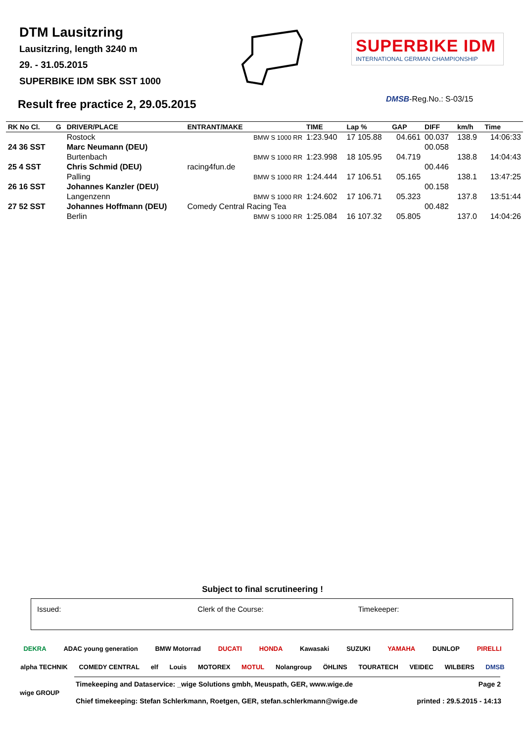DTM Lausitzring
Lausitzring, length 3240 m
29. - 31.05.2015
SUPERBIKE IDM SBK SST 1000
Result free practice 2, 29.05.2015
SUPERBIKE IDM
INTERNATIONAL GERMAN CHAMPIONSHIP
DMSB-Reg.No.: S-03/15
| RK No Cl. | G | DRIVER/PLACE | ENTRANT/MAKE | TIME | Lap % | GAP | DIFF | km/h | Time |
| --- | --- | --- | --- | --- | --- | --- | --- | --- | --- |
| | | Rostock | BMW S 1000 RR | 1:23.940 | 17 105.88 | 04.661 | 00.037 | 138.9 | 14:06:33 |
| 24 36 SST | | Marc Neumann (DEU) | | | | | 00.058 | | |
| | | Burtenbach | BMW S 1000 RR | 1:23.998 | 18 105.95 | 04.719 | | 138.8 | 14:04:43 |
| 25 4 SST | | Chris Schmid (DEU) | racing4fun.de | | | | 00.446 | | |
| | | Palling | BMW S 1000 RR | 1:24.444 | 17 106.51 | 05.165 | | 138.1 | 13:47:25 |
| 26 16 SST | | Johannes Kanzler (DEU) | | | | | 00.158 | | |
| | | Langenzenn | BMW S 1000 RR | 1:24.602 | 17 106.71 | 05.323 | | 137.8 | 13:51:44 |
| 27 52 SST | | Johannes Hoffmann (DEU) | Comedy Central Racing Tea | | | | 00.482 | | |
| | | Berlin | BMW S 1000 RR | 1:25.084 | 16 107.32 | 05.805 | | 137.0 | 14:04:26 |
Subject to final scrutineering !
Issued: Clerk of the Course: Timekeeper:
DEKRA ADAC young generation BMW Motorrad DUCATI HONDA Kawasaki SUZUKI YAMAHA DUNLOP PIRELLI
alpha TECHNIK COMEDY CENTRAL elf Louis MOTOREX MOTUL Nolangroup ÖHLINS TOURATECH VEIDEC WILBERS DMSB
wige GROUP
Timekeeping and Dataservice: _wige Solutions gmbh, Meuspath, GER, www.wige.de Page 2
Chief timekeeping: Stefan Schlerkmann, Roetgen, GER, stefan.schlerkmann@wige.de printed : 29.5.2015 - 14:13